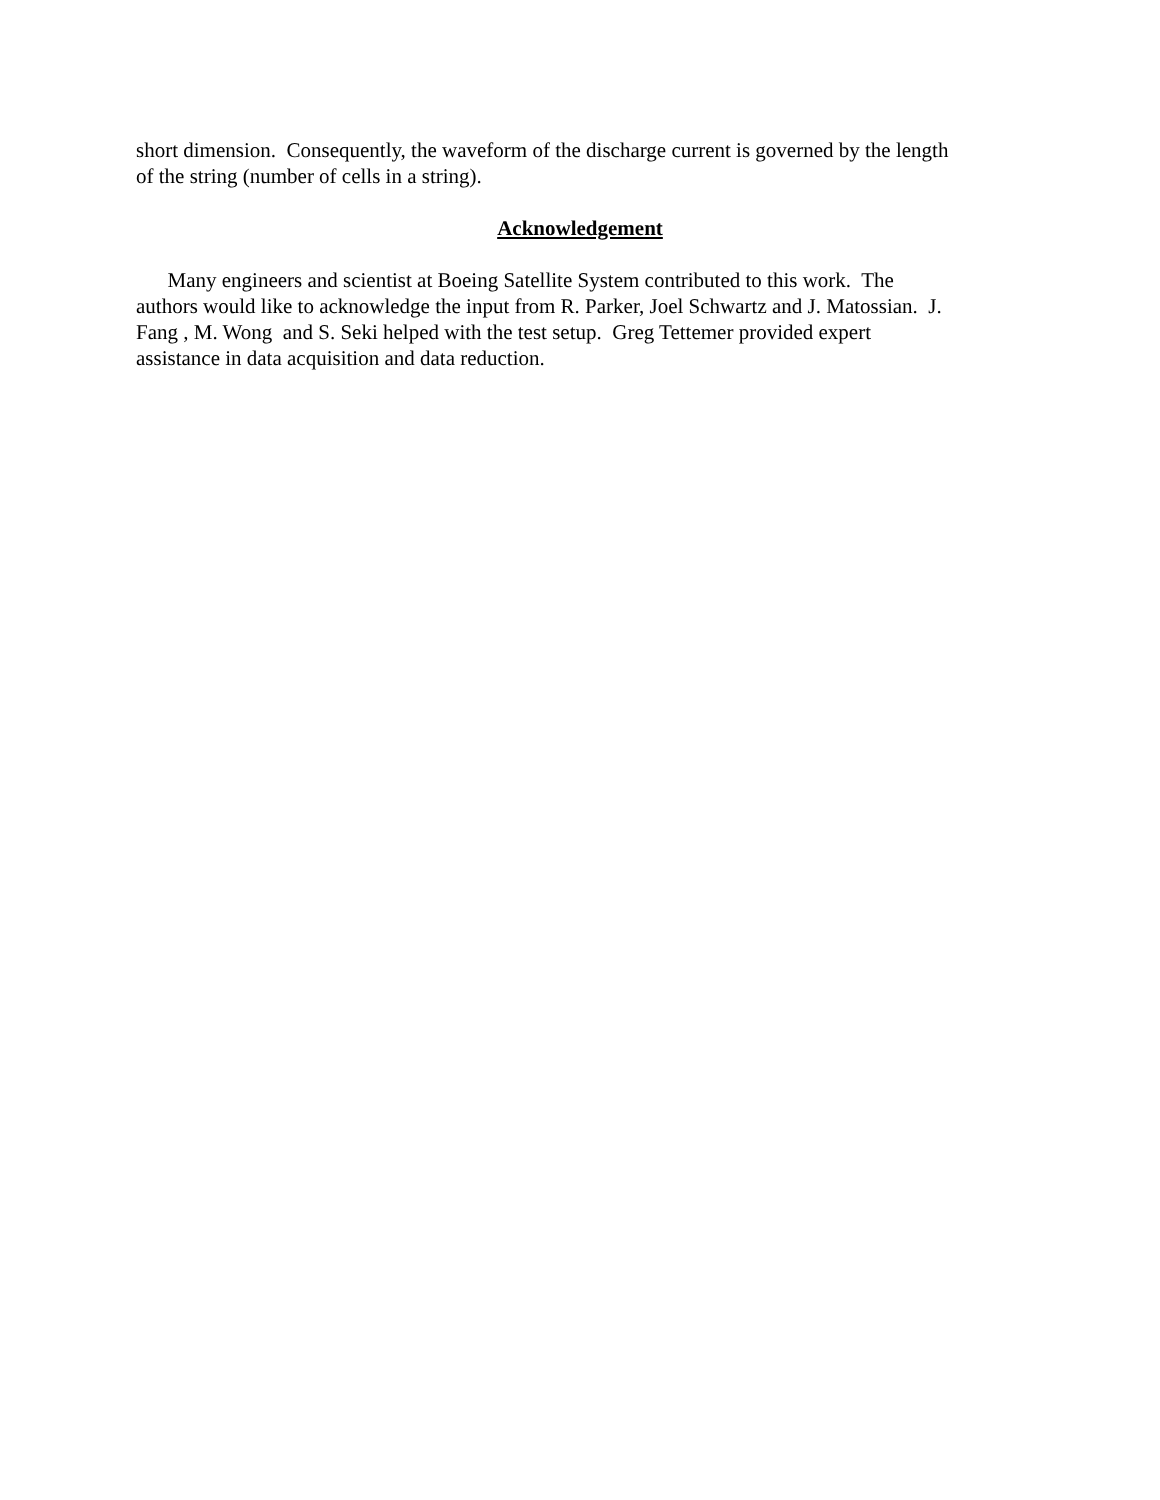short dimension. Consequently, the waveform of the discharge current is governed by the length
of the string (number of cells in a string).
Acknowledgement
Many engineers and scientist at Boeing Satellite System contributed to this work. The
authors would like to acknowledge the input from R. Parker, Joel Schwartz and J. Matossian. J.
Fang , M. Wong and S. Seki helped with the test setup. Greg Tettemer provided expert
assistance in data acquisition and data reduction.